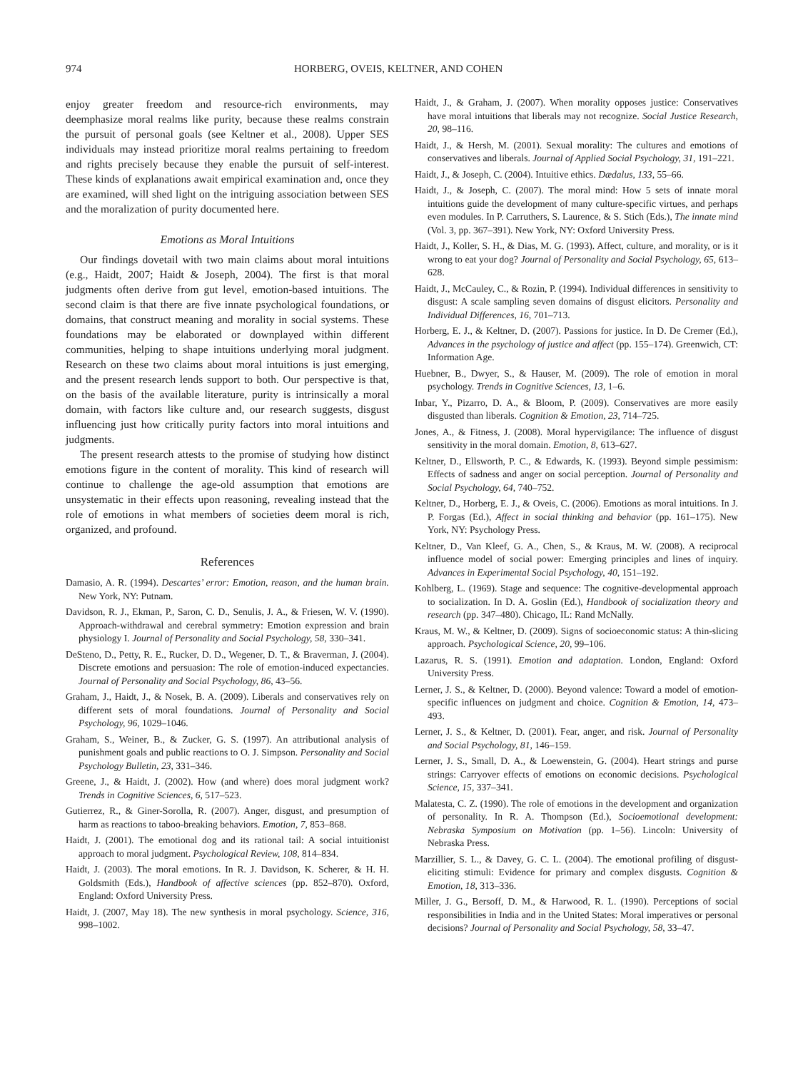974 HORBERG, OVEIS, KELTNER, AND COHEN
enjoy greater freedom and resource-rich environments, may deemphasize moral realms like purity, because these realms constrain the pursuit of personal goals (see Keltner et al., 2008). Upper SES individuals may instead prioritize moral realms pertaining to freedom and rights precisely because they enable the pursuit of self-interest. These kinds of explanations await empirical examination and, once they are examined, will shed light on the intriguing association between SES and the moralization of purity documented here.
Emotions as Moral Intuitions
Our findings dovetail with two main claims about moral intuitions (e.g., Haidt, 2007; Haidt & Joseph, 2004). The first is that moral judgments often derive from gut level, emotion-based intuitions. The second claim is that there are five innate psychological foundations, or domains, that construct meaning and morality in social systems. These foundations may be elaborated or downplayed within different communities, helping to shape intuitions underlying moral judgment. Research on these two claims about moral intuitions is just emerging, and the present research lends support to both. Our perspective is that, on the basis of the available literature, purity is intrinsically a moral domain, with factors like culture and, our research suggests, disgust influencing just how critically purity factors into moral intuitions and judgments.
The present research attests to the promise of studying how distinct emotions figure in the content of morality. This kind of research will continue to challenge the age-old assumption that emotions are unsystematic in their effects upon reasoning, revealing instead that the role of emotions in what members of societies deem moral is rich, organized, and profound.
References
Damasio, A. R. (1994). Descartes’ error: Emotion, reason, and the human brain. New York, NY: Putnam.
Davidson, R. J., Ekman, P., Saron, C. D., Senulis, J. A., & Friesen, W. V. (1990). Approach-withdrawal and cerebral symmetry: Emotion expression and brain physiology I. Journal of Personality and Social Psychology, 58, 330–341.
DeSteno, D., Petty, R. E., Rucker, D. D., Wegener, D. T., & Braverman, J. (2004). Discrete emotions and persuasion: The role of emotion-induced expectancies. Journal of Personality and Social Psychology, 86, 43–56.
Graham, J., Haidt, J., & Nosek, B. A. (2009). Liberals and conservatives rely on different sets of moral foundations. Journal of Personality and Social Psychology, 96, 1029–1046.
Graham, S., Weiner, B., & Zucker, G. S. (1997). An attributional analysis of punishment goals and public reactions to O. J. Simpson. Personality and Social Psychology Bulletin, 23, 331–346.
Greene, J., & Haidt, J. (2002). How (and where) does moral judgment work? Trends in Cognitive Sciences, 6, 517–523.
Gutierrez, R., & Giner-Sorolla, R. (2007). Anger, disgust, and presumption of harm as reactions to taboo-breaking behaviors. Emotion, 7, 853–868.
Haidt, J. (2001). The emotional dog and its rational tail: A social intuitionist approach to moral judgment. Psychological Review, 108, 814–834.
Haidt, J. (2003). The moral emotions. In R. J. Davidson, K. Scherer, & H. H. Goldsmith (Eds.), Handbook of affective sciences (pp. 852–870). Oxford, England: Oxford University Press.
Haidt, J. (2007, May 18). The new synthesis in moral psychology. Science, 316, 998–1002.
Haidt, J., & Graham, J. (2007). When morality opposes justice: Conservatives have moral intuitions that liberals may not recognize. Social Justice Research, 20, 98–116.
Haidt, J., & Hersh, M. (2001). Sexual morality: The cultures and emotions of conservatives and liberals. Journal of Applied Social Psychology, 31, 191–221.
Haidt, J., & Joseph, C. (2004). Intuitive ethics. Dædalus, 133, 55–66.
Haidt, J., & Joseph, C. (2007). The moral mind: How 5 sets of innate moral intuitions guide the development of many culture-specific virtues, and perhaps even modules. In P. Carruthers, S. Laurence, & S. Stich (Eds.), The innate mind (Vol. 3, pp. 367–391). New York, NY: Oxford University Press.
Haidt, J., Koller, S. H., & Dias, M. G. (1993). Affect, culture, and morality, or is it wrong to eat your dog? Journal of Personality and Social Psychology, 65, 613–628.
Haidt, J., McCauley, C., & Rozin, P. (1994). Individual differences in sensitivity to disgust: A scale sampling seven domains of disgust elicitors. Personality and Individual Differences, 16, 701–713.
Horberg, E. J., & Keltner, D. (2007). Passions for justice. In D. De Cremer (Ed.), Advances in the psychology of justice and affect (pp. 155–174). Greenwich, CT: Information Age.
Huebner, B., Dwyer, S., & Hauser, M. (2009). The role of emotion in moral psychology. Trends in Cognitive Sciences, 13, 1–6.
Inbar, Y., Pizarro, D. A., & Bloom, P. (2009). Conservatives are more easily disgusted than liberals. Cognition & Emotion, 23, 714–725.
Jones, A., & Fitness, J. (2008). Moral hypervigilance: The influence of disgust sensitivity in the moral domain. Emotion, 8, 613–627.
Keltner, D., Ellsworth, P. C., & Edwards, K. (1993). Beyond simple pessimism: Effects of sadness and anger on social perception. Journal of Personality and Social Psychology, 64, 740–752.
Keltner, D., Horberg, E. J., & Oveis, C. (2006). Emotions as moral intuitions. In J. P. Forgas (Ed.), Affect in social thinking and behavior (pp. 161–175). New York, NY: Psychology Press.
Keltner, D., Van Kleef, G. A., Chen, S., & Kraus, M. W. (2008). A reciprocal influence model of social power: Emerging principles and lines of inquiry. Advances in Experimental Social Psychology, 40, 151–192.
Kohlberg, L. (1969). Stage and sequence: The cognitive-developmental approach to socialization. In D. A. Goslin (Ed.), Handbook of socialization theory and research (pp. 347–480). Chicago, IL: Rand McNally.
Kraus, M. W., & Keltner, D. (2009). Signs of socioeconomic status: A thin-slicing approach. Psychological Science, 20, 99–106.
Lazarus, R. S. (1991). Emotion and adaptation. London, England: Oxford University Press.
Lerner, J. S., & Keltner, D. (2000). Beyond valence: Toward a model of emotion-specific influences on judgment and choice. Cognition & Emotion, 14, 473–493.
Lerner, J. S., & Keltner, D. (2001). Fear, anger, and risk. Journal of Personality and Social Psychology, 81, 146–159.
Lerner, J. S., Small, D. A., & Loewenstein, G. (2004). Heart strings and purse strings: Carryover effects of emotions on economic decisions. Psychological Science, 15, 337–341.
Malatesta, C. Z. (1990). The role of emotions in the development and organization of personality. In R. A. Thompson (Ed.), Socioemotional development: Nebraska Symposium on Motivation (pp. 1–56). Lincoln: University of Nebraska Press.
Marzillier, S. L., & Davey, G. C. L. (2004). The emotional profiling of disgust-eliciting stimuli: Evidence for primary and complex disgusts. Cognition & Emotion, 18, 313–336.
Miller, J. G., Bersoff, D. M., & Harwood, R. L. (1990). Perceptions of social responsibilities in India and in the United States: Moral imperatives or personal decisions? Journal of Personality and Social Psychology, 58, 33–47.